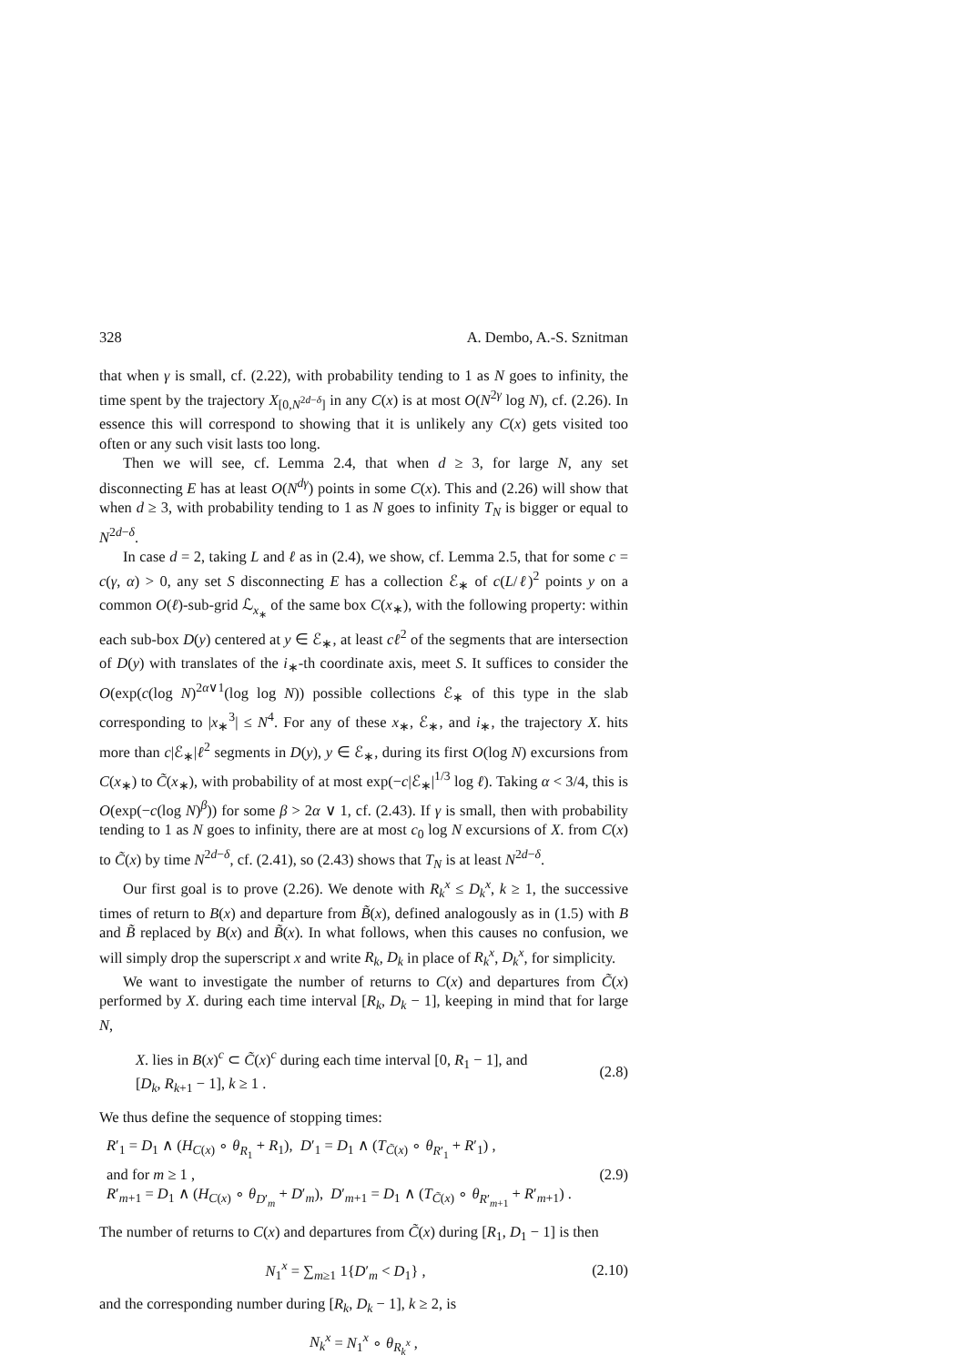328 A. Dembo, A.-S. Sznitman
that when γ is small, cf. (2.22), with probability tending to 1 as N goes to infinity, the time spent by the trajectory X<sub>[0,N<sup>2d−δ</sup>]</sub> in any C(x) is at most O(N<sup>2γ</sup> log N), cf. (2.26). In essence this will correspond to showing that it is unlikely any C(x) gets visited too often or any such visit lasts too long.
Then we will see, cf. Lemma 2.4, that when d ≥ 3, for large N, any set disconnecting E has at least O(N<sup>dγ</sup>) points in some C(x). This and (2.26) will show that when d ≥ 3, with probability tending to 1 as N goes to infinity T<sub>N</sub> is bigger or equal to N<sup>2d−δ</sup>.
In case d = 2, taking L and ℓ as in (2.4), we show, cf. Lemma 2.5, that for some c = c(γ, α) > 0, any set S disconnecting E has a collection ℰ<sub>∗</sub> of c(L/ℓ)<sup>2</sup> points y on a common O(ℓ)-sub-grid ℒ<sub>x<sub>∗</sub></sub> of the same box C(x<sub>∗</sub>), with the following property: within each sub-box D(y) centered at y ∈ ℰ<sub>∗</sub>, at least cℓ<sup>2</sup> of the segments that are intersection of D(y) with translates of the i<sub>∗</sub>-th coordinate axis, meet S. It suffices to consider the O(exp(c(log N)<sup>2α∨1</sup>(log log N)) possible collections ℰ<sub>∗</sub> of this type in the slab corresponding to |x<sub>∗</sub><sup>3</sup>| ≤ N<sup>4</sup>. For any of these x<sub>∗</sub>, ℰ<sub>∗</sub>, and i<sub>∗</sub>, the trajectory X. hits more than c|ℰ<sub>∗</sub>|ℓ<sup>2</sup> segments in D(y), y ∈ ℰ<sub>∗</sub>, during its first O(log N) excursions from C(x<sub>∗</sub>) to C̃(x<sub>∗</sub>), with probability of at most exp(−c|ℰ<sub>∗</sub>|<sup>1/3</sup> log ℓ). Taking α < 3/4, this is O(exp(−c(log N)<sup>β</sup>)) for some β > 2α ∨ 1, cf. (2.43). If γ is small, then with probability tending to 1 as N goes to infinity, there are at most c<sub>0</sub> log N excursions of X. from C(x) to C̃(x) by time N<sup>2d−δ</sup>, cf. (2.41), so (2.43) shows that T<sub>N</sub> is at least N<sup>2d−δ</sup>.
Our first goal is to prove (2.26). We denote with R<sub>k</sub><sup>x</sup> ≤ D<sub>k</sub><sup>x</sup>, k ≥ 1, the successive times of return to B(x) and departure from B̃(x), defined analogously as in (1.5) with B and B̃ replaced by B(x) and B̃(x). In what follows, when this causes no confusion, we will simply drop the superscript x and write R<sub>k</sub>, D<sub>k</sub> in place of R<sub>k</sub><sup>x</sup>, D<sub>k</sub><sup>x</sup>, for simplicity.
We want to investigate the number of returns to C(x) and departures from C̃(x) performed by X. during each time interval [R<sub>k</sub>, D<sub>k</sub> − 1], keeping in mind that for large N,
X. lies in B(x)<sup>c</sup> ⊂ C̃(x)<sup>c</sup> during each time interval [0, R<sub>1</sub> − 1], and
[D<sub>k</sub>, R<sub>k+1</sub> − 1], k ≥ 1 .
(2.8)
We thus define the sequence of stopping times:
R′<sub>1</sub> = D<sub>1</sub> ∧ (H<sub>C(x)</sub> ∘ θ<sub>R<sub>1</sub></sub> + R<sub>1</sub>), D′<sub>1</sub> = D<sub>1</sub> ∧ (T<sub>C̃(x)</sub> ∘ θ<sub>R′<sub>1</sub></sub> + R′<sub>1</sub>) ,
and for m ≥ 1 ,
R′<sub>m+1</sub> = D<sub>1</sub> ∧ (H<sub>C(x)</sub> ∘ θ<sub>D′<sub>m</sub></sub> + D′<sub>m</sub>), D′<sub>m+1</sub> = D<sub>1</sub> ∧ (T<sub>C̃(x)</sub> ∘ θ<sub>R′<sub>m+1</sub></sub> + R′<sub>m+1</sub>) .
(2.9)
The number of returns to C(x) and departures from C̃(x) during [R<sub>1</sub>, D<sub>1</sub> − 1] is then
N<sub>1</sub><sup>x</sup> = ∑<sub>m≥1</sub> 1{D′<sub>m</sub> < D<sub>1</sub>} , (2.10)
and the corresponding number during [R<sub>k</sub>, D<sub>k</sub> − 1], k ≥ 2, is
N<sub>k</sub><sup>x</sup> = N<sub>1</sub><sup>x</sup> ∘ θ<sub>R<sub>k</sub><sup>x</sup></sub> ,